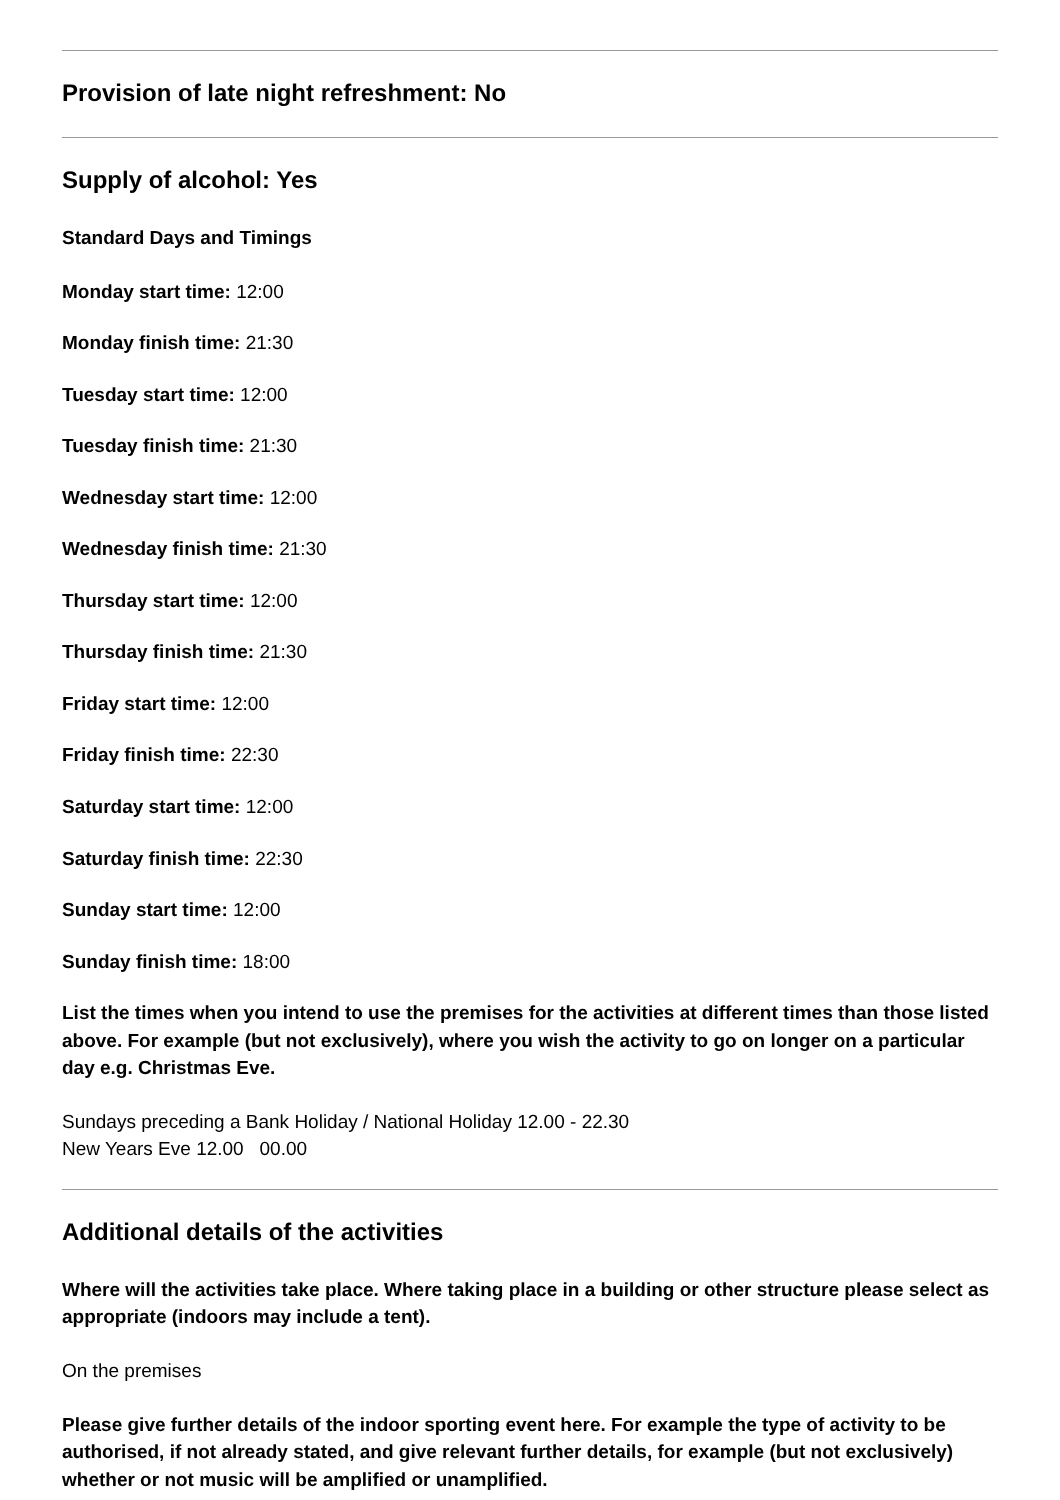Provision of late night refreshment: No
Supply of alcohol: Yes
Standard Days and Timings
Monday start time: 12:00
Monday finish time: 21:30
Tuesday start time: 12:00
Tuesday finish time: 21:30
Wednesday start time: 12:00
Wednesday finish time: 21:30
Thursday start time: 12:00
Thursday finish time: 21:30
Friday start time: 12:00
Friday finish time: 22:30
Saturday start time: 12:00
Saturday finish time: 22:30
Sunday start time: 12:00
Sunday finish time: 18:00
List the times when you intend to use the premises for the activities at different times than those listed above. For example (but not exclusively), where you wish the activity to go on longer on a particular day e.g. Christmas Eve.
Sundays preceding a Bank Holiday / National Holiday 12.00 - 22.30
New Years Eve 12.00 00.00
Additional details of the activities
Where will the activities take place. Where taking place in a building or other structure please select as appropriate (indoors may include a tent).
On the premises
Please give further details of the indoor sporting event here. For example the type of activity to be authorised, if not already stated, and give relevant further details, for example (but not exclusively) whether or not music will be amplified or unamplified.